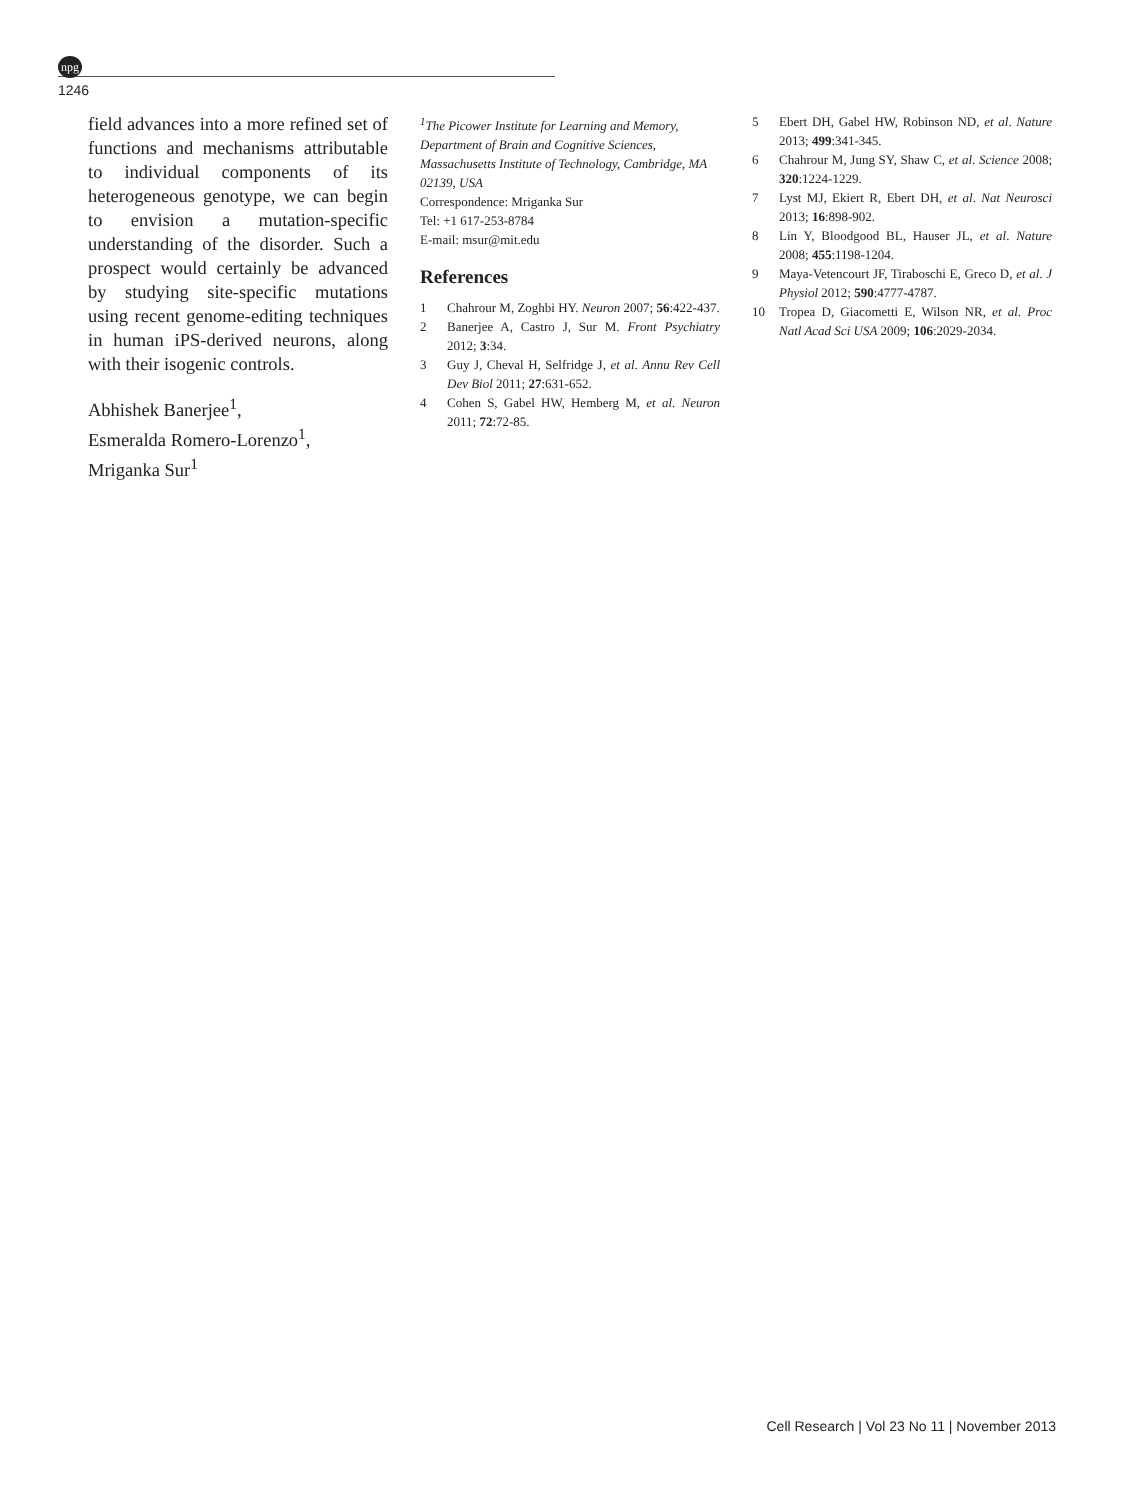npg
1246
field advances into a more refined set of functions and mechanisms attributable to individual components of its heterogeneous genotype, we can begin to envision a mutation-specific understanding of the disorder. Such a prospect would certainly be advanced by studying site-specific mutations using recent genome-editing techniques in human iPS-derived neurons, along with their isogenic controls.
Abhishek Banerjee<sup>1</sup>,
Esmeralda Romero-Lorenzo<sup>1</sup>,
Mriganka Sur<sup>1</sup>
<sup>1</sup> The Picower Institute for Learning and Memory, Department of Brain and Cognitive Sciences, Massachusetts Institute of Technology, Cambridge, MA 02139, USA
Correspondence: Mriganka Sur
Tel: +1 617-253-8784
E-mail: msur@mit.edu
References
1 Chahrour M, Zoghbi HY. Neuron 2007; 56:422-437.
2 Banerjee A, Castro J, Sur M. Front Psychiatry 2012; 3:34.
3 Guy J, Cheval H, Selfridge J, et al. Annu Rev Cell Dev Biol 2011; 27:631-652.
4 Cohen S, Gabel HW, Hemberg M, et al. Neuron 2011; 72:72-85.
5 Ebert DH, Gabel HW, Robinson ND, et al. Nature 2013; 499:341-345.
6 Chahrour M, Jung SY, Shaw C, et al. Science 2008; 320:1224-1229.
7 Lyst MJ, Ekiert R, Ebert DH, et al. Nat Neurosci 2013; 16:898-902.
8 Lin Y, Bloodgood BL, Hauser JL, et al. Nature 2008; 455:1198-1204.
9 Maya-Vetencourt JF, Tiraboschi E, Greco D, et al. J Physiol 2012; 590:4777-4787.
10 Tropea D, Giacometti E, Wilson NR, et al. Proc Natl Acad Sci USA 2009; 106:2029-2034.
Cell Research | Vol 23 No 11 | November 2013